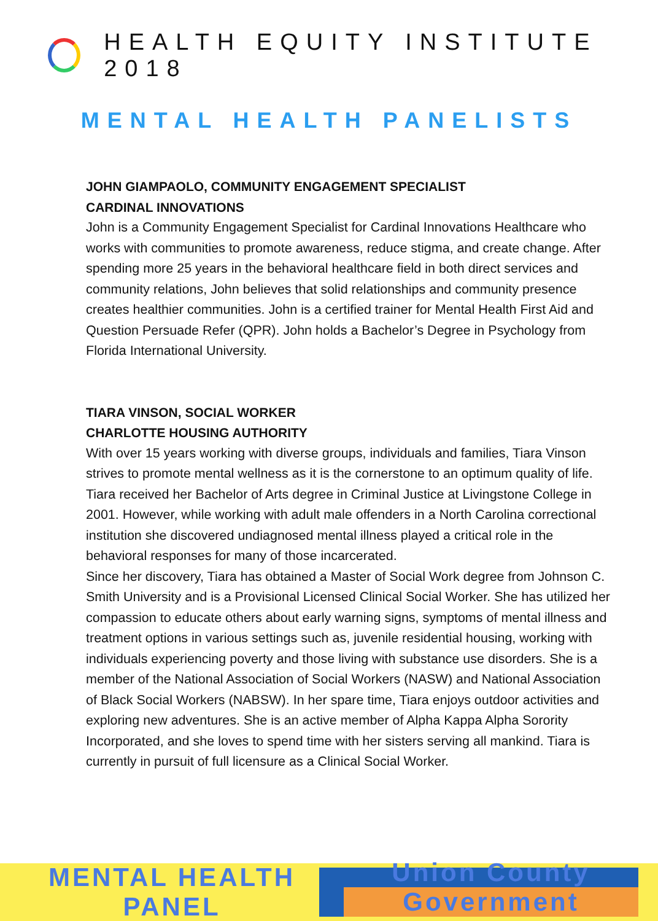HEALTH EQUITY INSTITUTE 2018
MENTAL HEALTH PANELISTS
JOHN GIAMPAOLO, COMMUNITY ENGAGEMENT SPECIALIST
CARDINAL INNOVATIONS
John is a Community Engagement Specialist for Cardinal Innovations Healthcare who works with communities to promote awareness, reduce stigma, and create change. After spending more 25 years in the behavioral healthcare field in both direct services and community relations, John believes that solid relationships and community presence creates healthier communities. John is a certified trainer for Mental Health First Aid and Question Persuade Refer (QPR). John holds a Bachelor’s Degree in Psychology from Florida International University.
TIARA VINSON, SOCIAL WORKER
CHARLOTTE HOUSING AUTHORITY
With over 15 years working with diverse groups, individuals and families, Tiara Vinson strives to promote mental wellness as it is the cornerstone to an optimum quality of life. Tiara received her Bachelor of Arts degree in Criminal Justice at Livingstone College in 2001. However, while working with adult male offenders in a North Carolina correctional institution she discovered undiagnosed mental illness played a critical role in the behavioral responses for many of those incarcerated.
Since her discovery, Tiara has obtained a Master of Social Work degree from Johnson C. Smith University and is a Provisional Licensed Clinical Social Worker. She has utilized her compassion to educate others about early warning signs, symptoms of mental illness and treatment options in various settings such as, juvenile residential housing, working with individuals experiencing poverty and those living with substance use disorders. She is a member of the National Association of Social Workers (NASW) and National Association of Black Social Workers (NABSW). In her spare time, Tiara enjoys outdoor activities and exploring new adventures. She is an active member of Alpha Kappa Alpha Sorority Incorporated, and she loves to spend time with her sisters serving all mankind. Tiara is currently in pursuit of full licensure as a Clinical Social Worker.
MENTAL HEALTH PANEL
Union County
Government